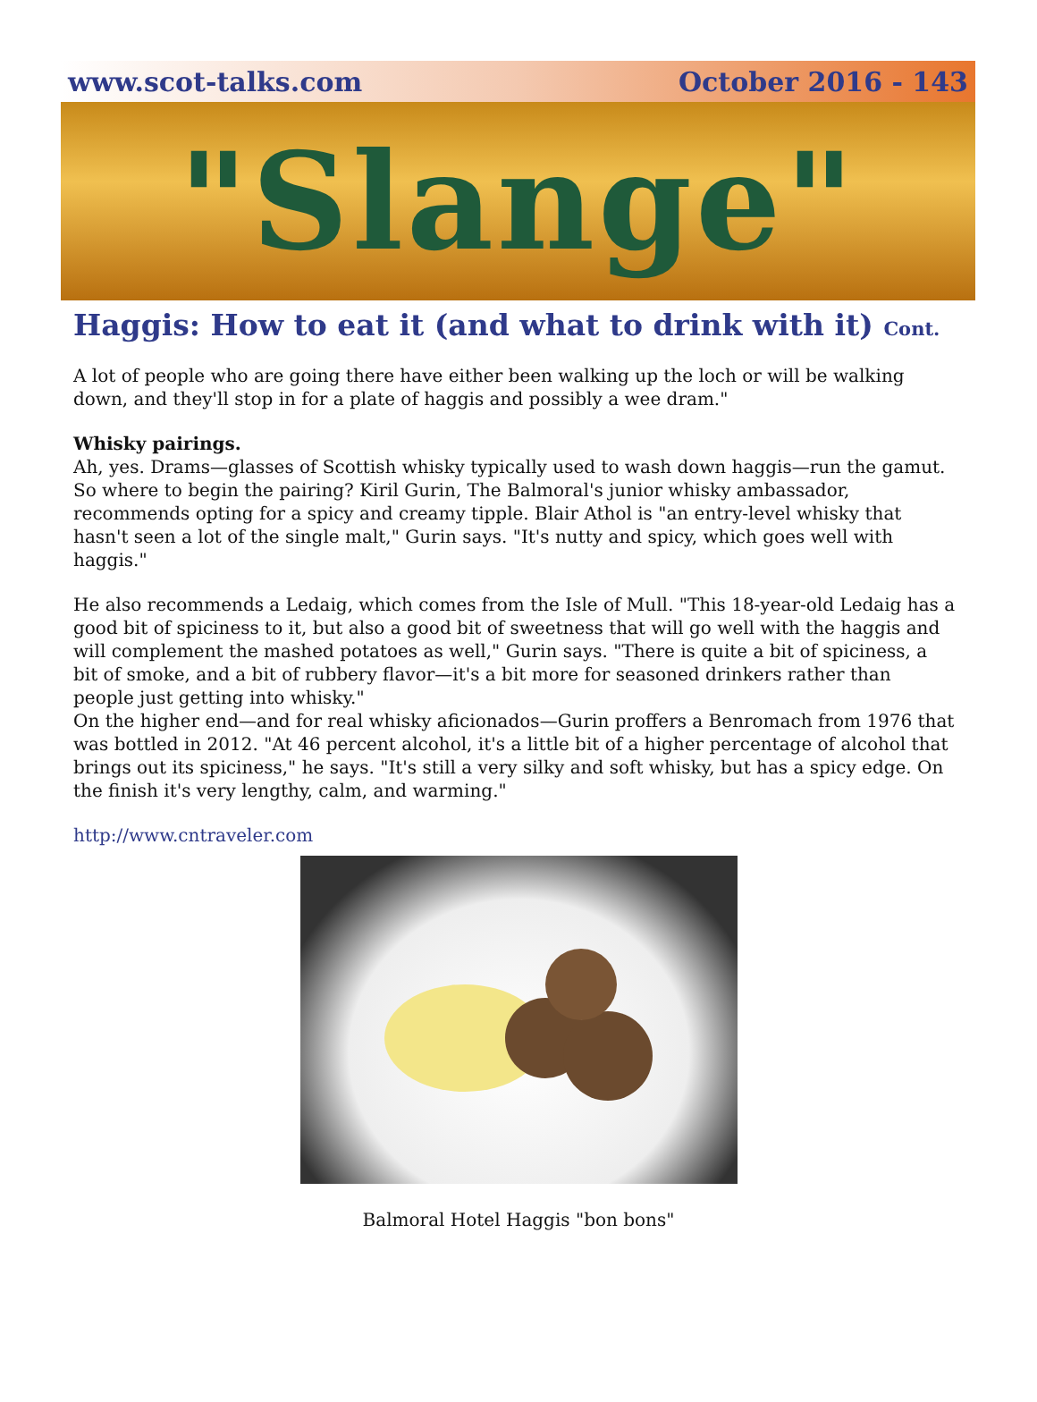www.scot-talks.com October 2016 - 143
"Slange"
Haggis: How to eat it (and what to drink with it) Cont.
A lot of people who are going there have either been walking up the loch or will be walking down, and they'll stop in for a plate of haggis and possibly a wee dram."
Whisky pairings.
Ah, yes. Drams—glasses of Scottish whisky typically used to wash down haggis—run the gamut. So where to begin the pairing? Kiril Gurin, The Balmoral's junior whisky ambassador, recommends opting for a spicy and creamy tipple. Blair Athol is "an entry-level whisky that hasn't seen a lot of the single malt," Gurin says. "It's nutty and spicy, which goes well with haggis."
He also recommends a Ledaig, which comes from the Isle of Mull. "This 18-year-old Ledaig has a good bit of spiciness to it, but also a good bit of sweetness that will go well with the haggis and will complement the mashed potatoes as well," Gurin says. "There is quite a bit of spiciness, a bit of smoke, and a bit of rubbery flavor—it's a bit more for seasoned drinkers rather than people just getting into whisky."
On the higher end—and for real whisky aficionados—Gurin proffers a Benromach from 1976 that was bottled in 2012. "At 46 percent alcohol, it's a little bit of a higher percentage of alcohol that brings out its spiciness," he says. "It's still a very silky and soft whisky, but has a spicy edge. On the finish it's very lengthy, calm, and warming."
http://www.cntraveler.com
Balmoral Hotel Haggis "bon bons"